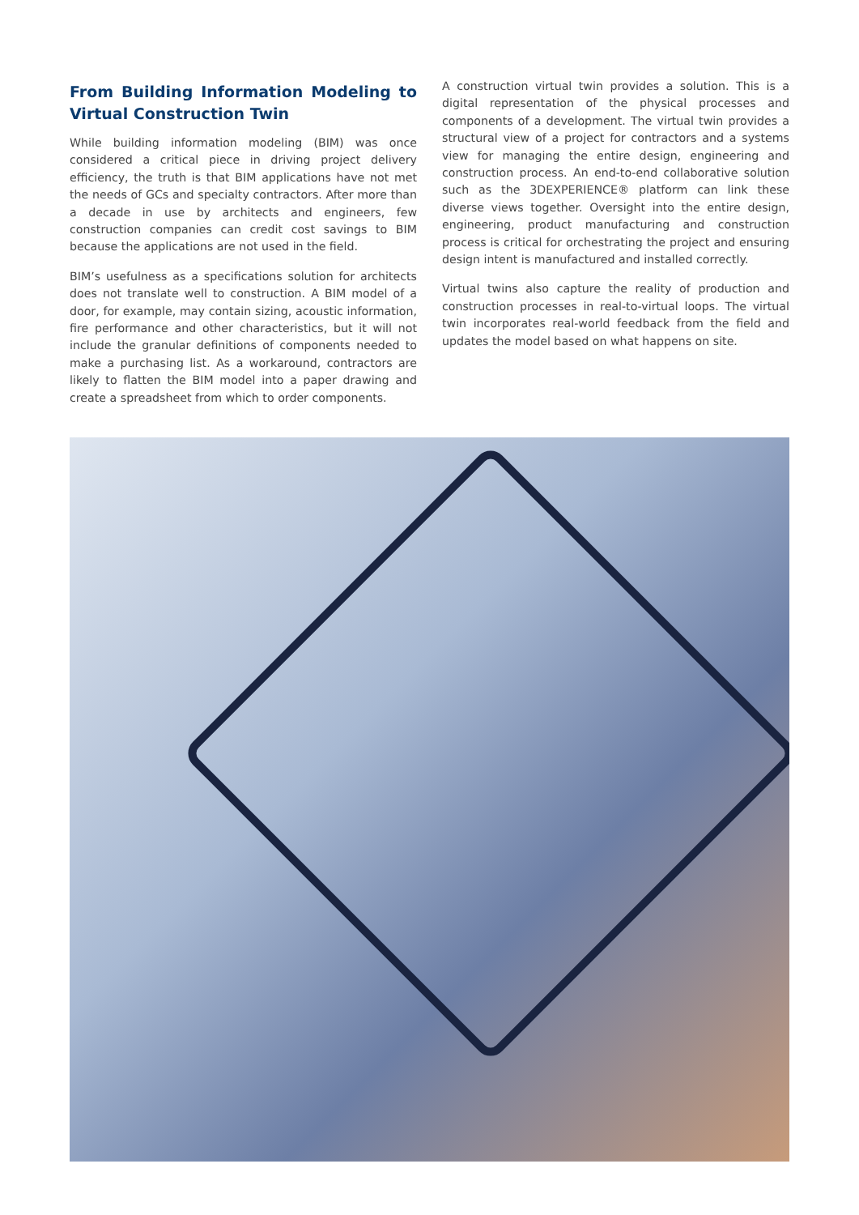From Building Information Modeling to Virtual Construction Twin
While building information modeling (BIM) was once considered a critical piece in driving project delivery efficiency, the truth is that BIM applications have not met the needs of GCs and specialty contractors. After more than a decade in use by architects and engineers, few construction companies can credit cost savings to BIM because the applications are not used in the field.
BIM’s usefulness as a specifications solution for architects does not translate well to construction. A BIM model of a door, for example, may contain sizing, acoustic information, fire performance and other characteristics, but it will not include the granular definitions of components needed to make a purchasing list. As a workaround, contractors are likely to flatten the BIM model into a paper drawing and create a spreadsheet from which to order components.
A construction virtual twin provides a solution. This is a digital representation of the physical processes and components of a development. The virtual twin provides a structural view of a project for contractors and a systems view for managing the entire design, engineering and construction process. An end-to-end collaborative solution such as the 3DEXPERIENCE® platform can link these diverse views together. Oversight into the entire design, engineering, product manufacturing and construction process is critical for orchestrating the project and ensuring design intent is manufactured and installed correctly.
Virtual twins also capture the reality of production and construction processes in real-to-virtual loops. The virtual twin incorporates real-world feedback from the field and updates the model based on what happens on site.